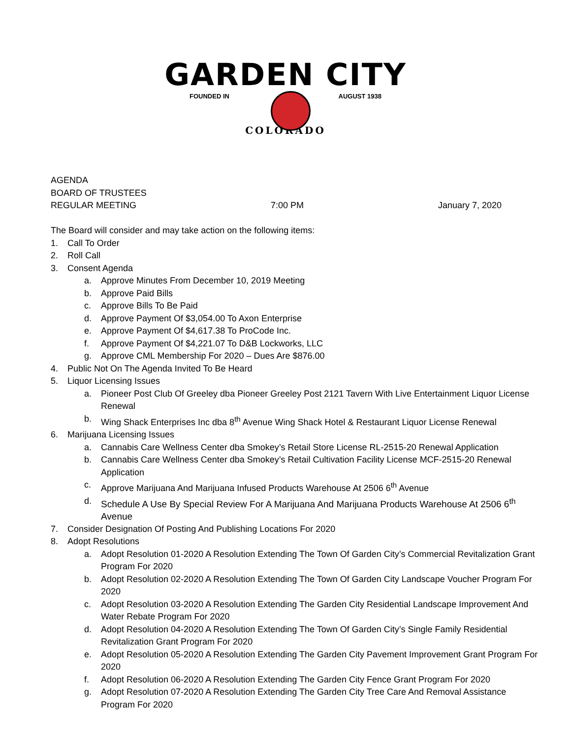GARDEN CITY
FOUNDED IN AUGUST 1938
COLORADO
AGENDA
BOARD OF TRUSTEES
REGULAR MEETING 7:00 PM January 7, 2020
The Board will consider and may take action on the following items:
1. Call To Order
2. Roll Call
3. Consent Agenda
a. Approve Minutes From December 10, 2019 Meeting
b. Approve Paid Bills
c. Approve Bills To Be Paid
d. Approve Payment Of $3,054.00 To Axon Enterprise
e. Approve Payment Of $4,617.38 To ProCode Inc.
f. Approve Payment Of $4,221.07 To D&B Lockworks, LLC
g. Approve CML Membership For 2020 – Dues Are $876.00
4. Public Not On The Agenda Invited To Be Heard
5. Liquor Licensing Issues
a. Pioneer Post Club Of Greeley dba Pioneer Greeley Post 2121 Tavern With Live Entertainment Liquor License Renewal
b. Wing Shack Enterprises Inc dba 8<sup>th</sup> Avenue Wing Shack Hotel & Restaurant Liquor License Renewal
6. Marijuana Licensing Issues
a. Cannabis Care Wellness Center dba Smokey’s Retail Store License RL-2515-20 Renewal Application
b. Cannabis Care Wellness Center dba Smokey’s Retail Cultivation Facility License MCF-2515-20 Renewal Application
c. Approve Marijuana And Marijuana Infused Products Warehouse At 2506 6<sup>th</sup> Avenue
d. Schedule A Use By Special Review For A Marijuana And Marijuana Products Warehouse At 2506 6<sup>th</sup> Avenue
7. Consider Designation Of Posting And Publishing Locations For 2020
8. Adopt Resolutions
a. Adopt Resolution 01-2020 A Resolution Extending The Town Of Garden City’s Commercial Revitalization Grant Program For 2020
b. Adopt Resolution 02-2020 A Resolution Extending The Town Of Garden City Landscape Voucher Program For 2020
c. Adopt Resolution 03-2020 A Resolution Extending The Garden City Residential Landscape Improvement And Water Rebate Program For 2020
d. Adopt Resolution 04-2020 A Resolution Extending The Town Of Garden City’s Single Family Residential Revitalization Grant Program For 2020
e. Adopt Resolution 05-2020 A Resolution Extending The Garden City Pavement Improvement Grant Program For 2020
f. Adopt Resolution 06-2020 A Resolution Extending The Garden City Fence Grant Program For 2020
g. Adopt Resolution 07-2020 A Resolution Extending The Garden City Tree Care And Removal Assistance Program For 2020